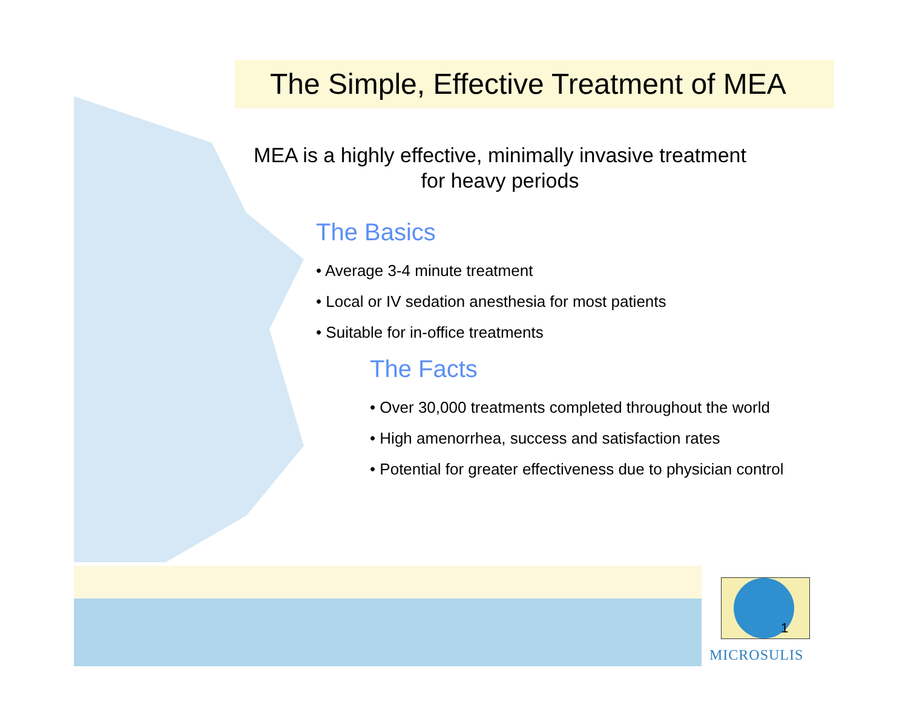The Simple, Effective Treatment of MEA
MEA is a highly effective, minimally invasive treatment
for heavy periods
The Basics
• Average 3-4 minute treatment
• Local or IV sedation anesthesia for most patients
• Suitable for in-office treatments
The Facts
• Over 30,000 treatments completed throughout the world
• High amenorrhea, success and satisfaction rates
• Potential for greater effectiveness due to physician control
1
MICROSULIS